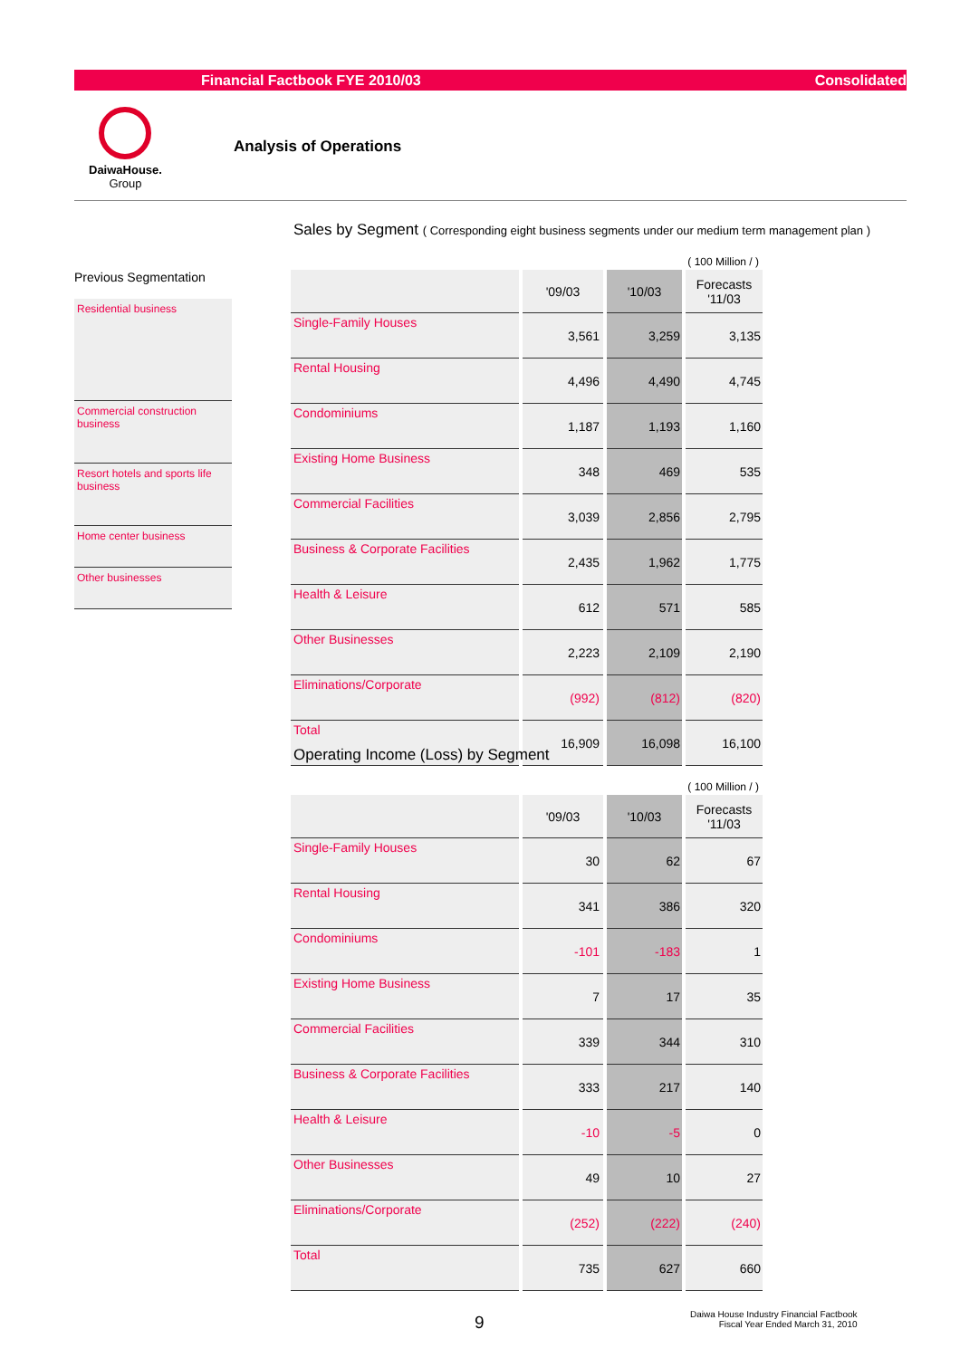Financial Factbook FYE 2010/03 Consolidated
DaiwaHouse.
Group
Analysis of Operations
Previous Segmentation
Residential business
Commercial construction business
Resort hotels and sports life business
Home center business
Other businesses
Sales by Segment ( Corresponding eight business segments under our medium term management plan )
( 100 Million / )
| | '09/03 | '10/03 | Forecasts '11/03 |
| --- | --- | --- | --- |
| Single-Family Houses | 3,561 | 3,259 | 3,135 |
| Rental Housing | 4,496 | 4,490 | 4,745 |
| Condominiums | 1,187 | 1,193 | 1,160 |
| Existing Home Business | 348 | 469 | 535 |
| Commercial Facilities | 3,039 | 2,856 | 2,795 |
| Business & Corporate Facilities | 2,435 | 1,962 | 1,775 |
| Health & Leisure | 612 | 571 | 585 |
| Other Businesses | 2,223 | 2,109 | 2,190 |
| Eliminations/Corporate | (992) | (812) | (820) |
| Total | 16,909 | 16,098 | 16,100 |
Operating Income (Loss) by Segment
( 100 Million / )
| | '09/03 | '10/03 | Forecasts '11/03 |
| --- | --- | --- | --- |
| Single-Family Houses | 30 | 62 | 67 |
| Rental Housing | 341 | 386 | 320 |
| Condominiums | -101 | -183 | 1 |
| Existing Home Business | 7 | 17 | 35 |
| Commercial Facilities | 339 | 344 | 310 |
| Business & Corporate Facilities | 333 | 217 | 140 |
| Health & Leisure | -10 | -5 | 0 |
| Other Businesses | 49 | 10 | 27 |
| Eliminations/Corporate | (252) | (222) | (240) |
| Total | 735 | 627 | 660 |
9
Daiwa House Industry Financial Factbook
Fiscal Year Ended March 31, 2010